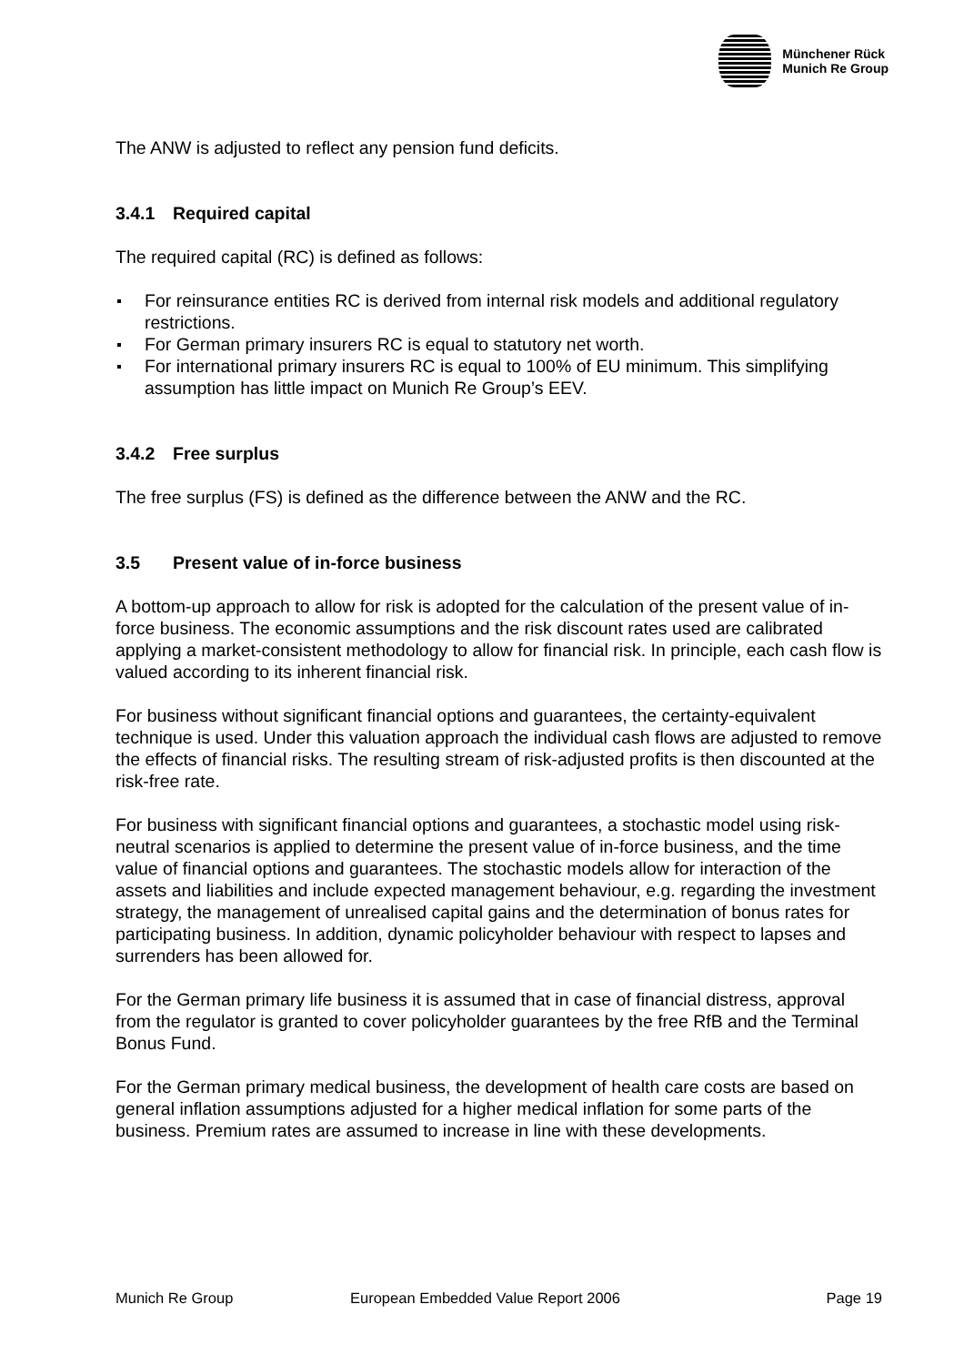Münchener Rück
Munich Re Group
The ANW is adjusted to reflect any pension fund deficits.
3.4.1 Required capital
The required capital (RC) is defined as follows:
For reinsurance entities RC is derived from internal risk models and additional regulatory restrictions.
For German primary insurers RC is equal to statutory net worth.
For international primary insurers RC is equal to 100% of EU minimum. This simplifying assumption has little impact on Munich Re Group’s EEV.
3.4.2 Free surplus
The free surplus (FS) is defined as the difference between the ANW and the RC.
3.5 Present value of in-force business
A bottom-up approach to allow for risk is adopted for the calculation of the present value of in-force business. The economic assumptions and the risk discount rates used are calibrated applying a market-consistent methodology to allow for financial risk. In principle, each cash flow is valued according to its inherent financial risk.
For business without significant financial options and guarantees, the certainty-equivalent technique is used. Under this valuation approach the individual cash flows are adjusted to remove the effects of financial risks. The resulting stream of risk-adjusted profits is then discounted at the risk-free rate.
For business with significant financial options and guarantees, a stochastic model using risk-neutral scenarios is applied to determine the present value of in-force business, and the time value of financial options and guarantees. The stochastic models allow for interaction of the assets and liabilities and include expected management behaviour, e.g. regarding the investment strategy, the management of unrealised capital gains and the determination of bonus rates for participating business. In addition, dynamic policyholder behaviour with respect to lapses and surrenders has been allowed for.
For the German primary life business it is assumed that in case of financial distress, approval from the regulator is granted to cover policyholder guarantees by the free RfB and the Terminal Bonus Fund.
For the German primary medical business, the development of health care costs are based on general inflation assumptions adjusted for a higher medical inflation for some parts of the business. Premium rates are assumed to increase in line with these developments.
Munich Re Group European Embedded Value Report 2006 Page 19